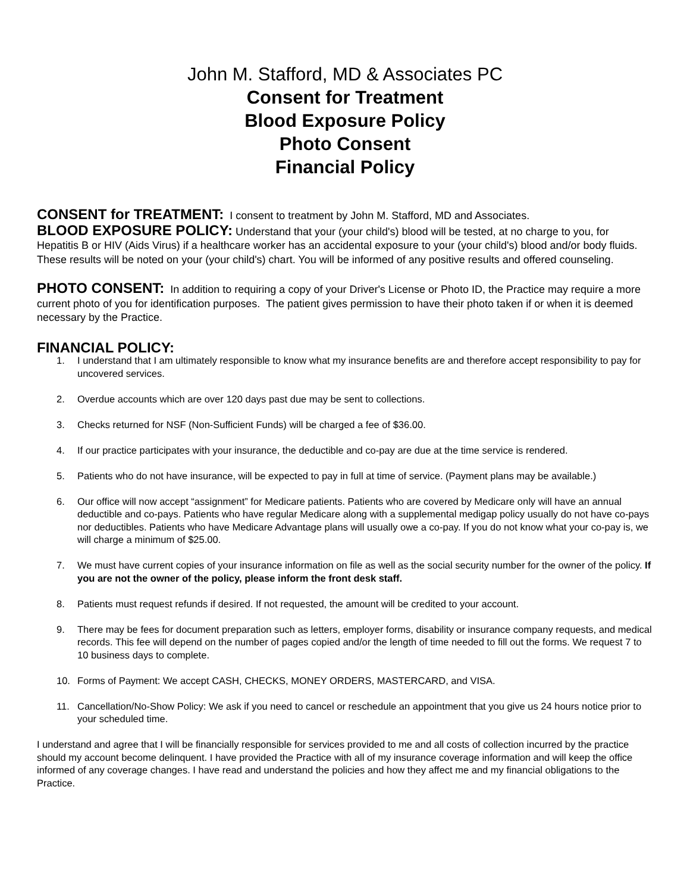John M. Stafford, MD & Associates PC
Consent for Treatment
Blood Exposure Policy
Photo Consent
Financial Policy
CONSENT for TREATMENT: I consent to treatment by John M. Stafford, MD and Associates.
BLOOD EXPOSURE POLICY: Understand that your (your child's) blood will be tested, at no charge to you, for Hepatitis B or HIV (Aids Virus) if a healthcare worker has an accidental exposure to your (your child's) blood and/or body fluids. These results will be noted on your (your child's) chart. You will be informed of any positive results and offered counseling.
PHOTO CONSENT: In addition to requiring a copy of your Driver's License or Photo ID, the Practice may require a more current photo of you for identification purposes. The patient gives permission to have their photo taken if or when it is deemed necessary by the Practice.
FINANCIAL POLICY:
1. I understand that I am ultimately responsible to know what my insurance benefits are and therefore accept responsibility to pay for uncovered services.
2. Overdue accounts which are over 120 days past due may be sent to collections.
3. Checks returned for NSF (Non-Sufficient Funds) will be charged a fee of $36.00.
4. If our practice participates with your insurance, the deductible and co-pay are due at the time service is rendered.
5. Patients who do not have insurance, will be expected to pay in full at time of service. (Payment plans may be available.)
6. Our office will now accept “assignment” for Medicare patients. Patients who are covered by Medicare only will have an annual deductible and co-pays. Patients who have regular Medicare along with a supplemental medigap policy usually do not have co-pays nor deductibles. Patients who have Medicare Advantage plans will usually owe a co-pay. If you do not know what your co-pay is, we will charge a minimum of $25.00.
7. We must have current copies of your insurance information on file as well as the social security number for the owner of the policy. If you are not the owner of the policy, please inform the front desk staff.
8. Patients must request refunds if desired. If not requested, the amount will be credited to your account.
9. There may be fees for document preparation such as letters, employer forms, disability or insurance company requests, and medical records. This fee will depend on the number of pages copied and/or the length of time needed to fill out the forms. We request 7 to 10 business days to complete.
10. Forms of Payment: We accept CASH, CHECKS, MONEY ORDERS, MASTERCARD, and VISA.
11. Cancellation/No-Show Policy: We ask if you need to cancel or reschedule an appointment that you give us 24 hours notice prior to your scheduled time.
I understand and agree that I will be financially responsible for services provided to me and all costs of collection incurred by the practice should my account become delinquent. I have provided the Practice with all of my insurance coverage information and will keep the office informed of any coverage changes. I have read and understand the policies and how they affect me and my financial obligations to the Practice.